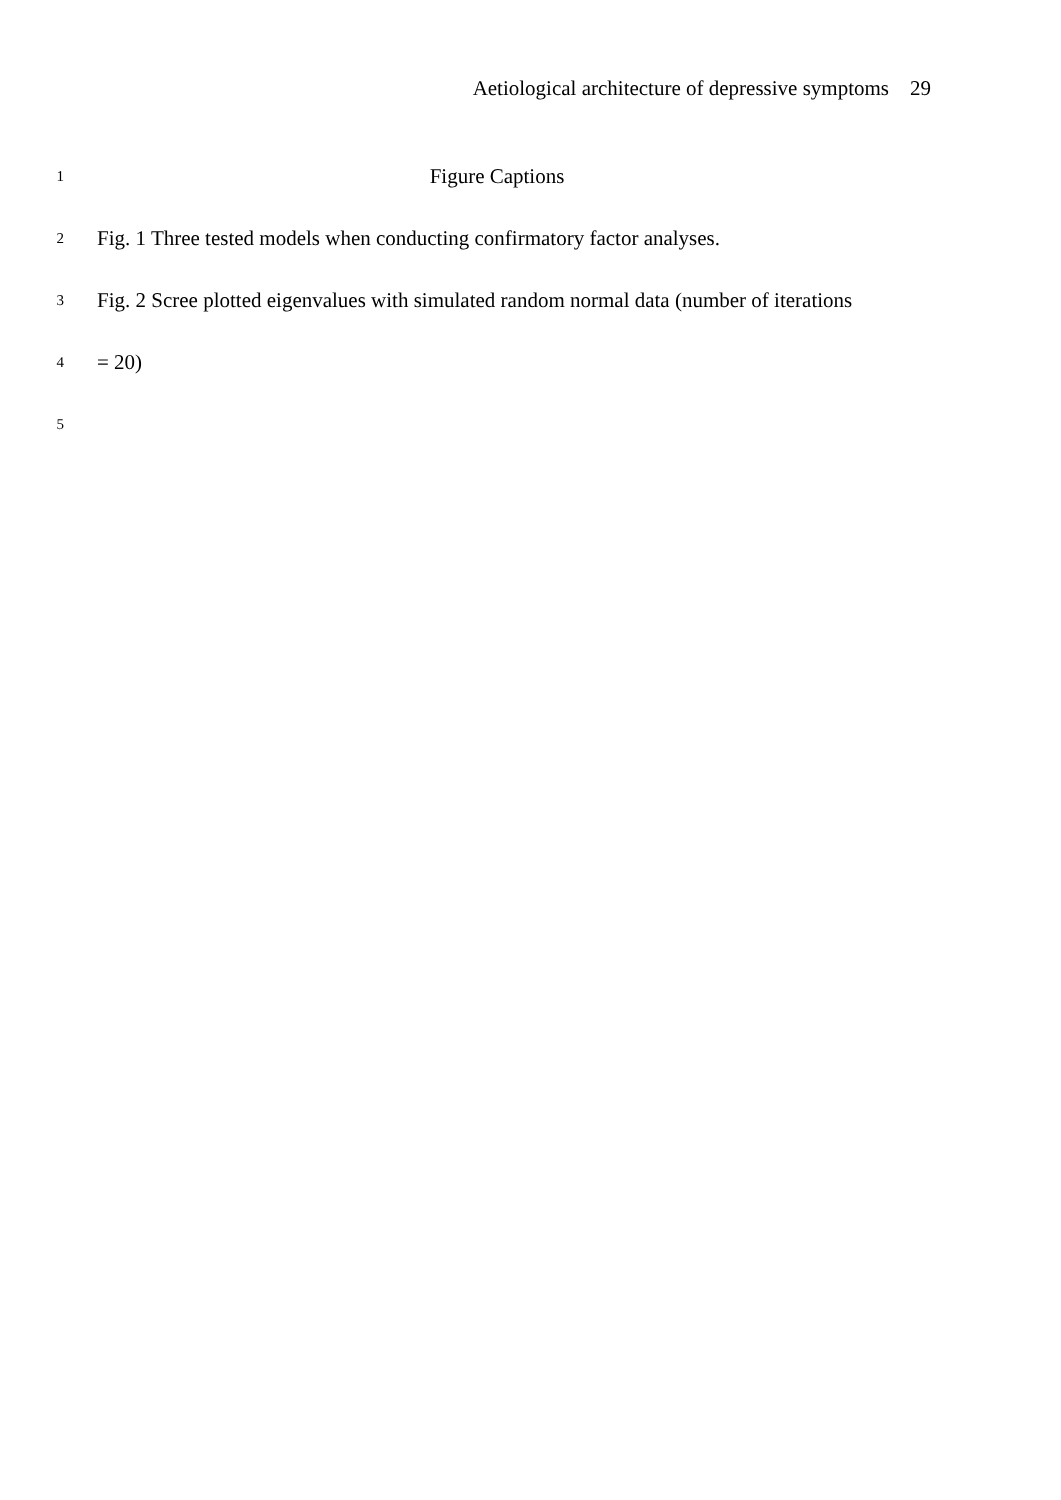Aetiological architecture of depressive symptoms 29
1
Figure Captions
2
Fig. 1 Three tested models when conducting confirmatory factor analyses.
3
Fig. 2 Scree plotted eigenvalues with simulated random normal data (number of iterations
4
= 20)
5